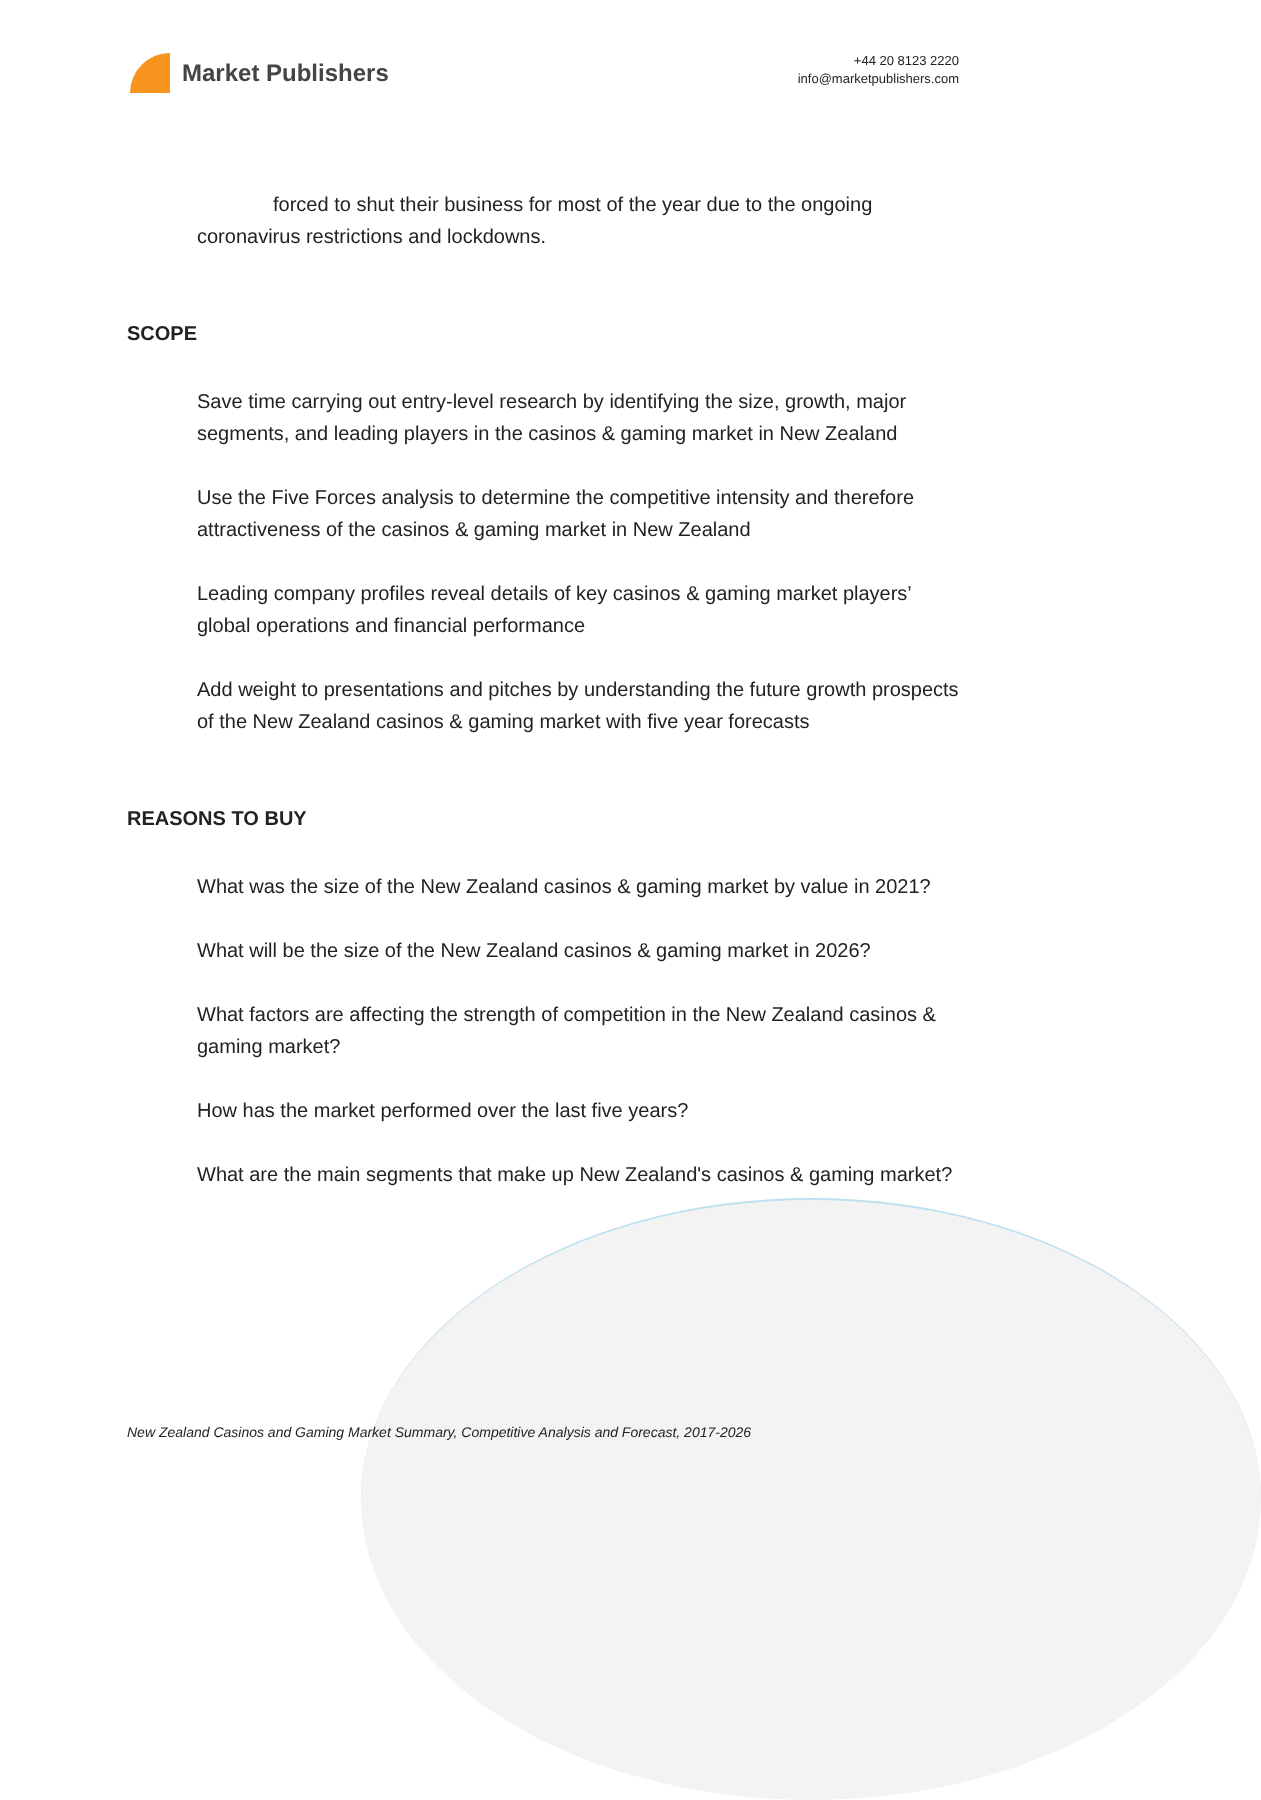Market Publishers
+44 20 8123 2220
info@marketpublishers.com
forced to shut their business for most of the year due to the ongoing coronavirus restrictions and lockdowns.
SCOPE
Save time carrying out entry-level research by identifying the size, growth, major segments, and leading players in the casinos & gaming market in New Zealand
Use the Five Forces analysis to determine the competitive intensity and therefore attractiveness of the casinos & gaming market in New Zealand
Leading company profiles reveal details of key casinos & gaming market players’ global operations and financial performance
Add weight to presentations and pitches by understanding the future growth prospects of the New Zealand casinos & gaming market with five year forecasts
REASONS TO BUY
What was the size of the New Zealand casinos & gaming market by value in 2021?
What will be the size of the New Zealand casinos & gaming market in 2026?
What factors are affecting the strength of competition in the New Zealand casinos & gaming market?
How has the market performed over the last five years?
What are the main segments that make up New Zealand's casinos & gaming market?
New Zealand Casinos and Gaming Market Summary, Competitive Analysis and Forecast, 2017-2026